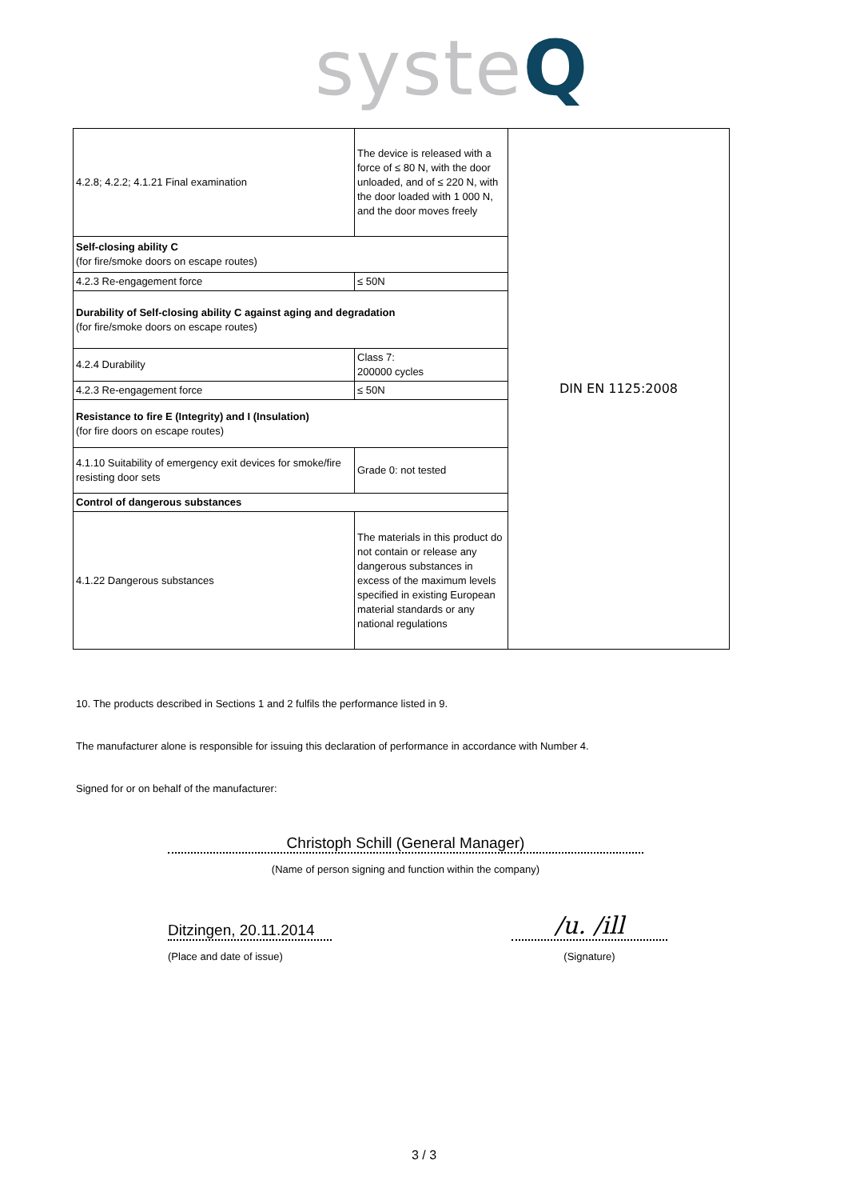systeQ
| 4.2.8; 4.2.2; 4.1.21 Final examination | The device is released with a force of ≤ 80 N, with the door unloaded, and of ≤ 220 N, with the door loaded with 1 000 N, and the door moves freely | DIN EN 1125:2008 |
| Self-closing ability C (for fire/smoke doors on escape routes) | | |
| 4.2.3 Re-engagement force | ≤ 50N | |
| Durability of Self-closing ability C against aging and degradation (for fire/smoke doors on escape routes) | | |
| 4.2.4 Durability | Class 7: 200000 cycles | |
| 4.2.3 Re-engagement force | ≤ 50N | |
| Resistance to fire E (Integrity) and I (Insulation) (for fire doors on escape routes) | | |
| 4.1.10 Suitability of emergency exit devices for smoke/fire resisting door sets | Grade 0: not tested | |
| Control of dangerous substances | | |
| 4.1.22 Dangerous substances | The materials in this product do not contain or release any dangerous substances in excess of the maximum levels specified in existing European material standards or any national regulations | |
10. The products described in Sections 1 and 2 fulfils the performance listed in 9.
The manufacturer alone is responsible for issuing this declaration of performance in accordance with Number 4.
Signed for or on behalf of the manufacturer:
Christoph Schill (General Manager)
(Name of person signing and function within the company)
Ditzingen, 20.11.2014
(Place and date of issue)
/u. /ill
(Signature)
3 / 3